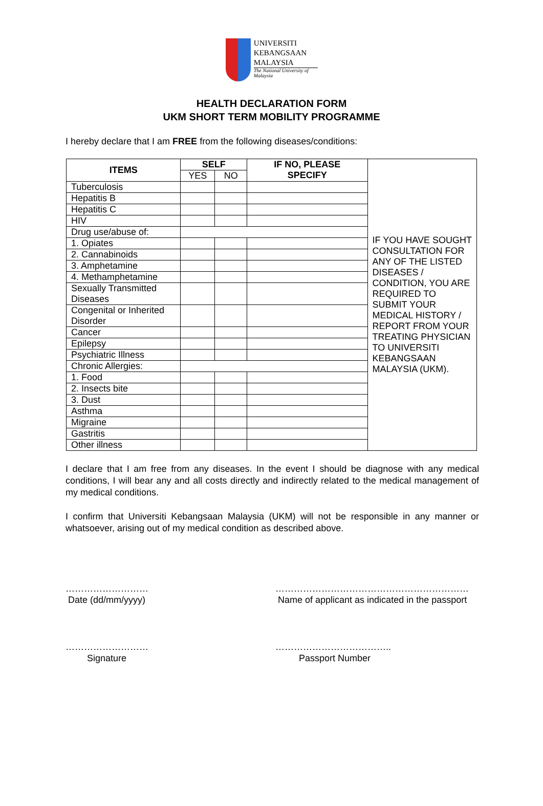UNIVERSITI
KEBANGSAAN
MALAYSIA
The National University of Malaysia
HEALTH DECLARATION FORM
UKM SHORT TERM MOBILITY PROGRAMME
I hereby declare that I am FREE from the following diseases/conditions:
| ITEMS | SELF | | IF NO, PLEASE SPECIFY | IF YOU HAVE SOUGHT CONSULTATION FOR ANY OF THE LISTED DISEASES / CONDITION, YOU ARE REQUIRED TO SUBMIT YOUR MEDICAL HISTORY / REPORT FROM YOUR TREATING PHYSICIAN TO UNIVERSITI KEBANGSAAN MALAYSIA (UKM). |
| | YES | NO | | |
| Tuberculosis | | | | |
| Hepatitis B | | | | |
| Hepatitis C | | | | |
| HIV | | | | |
| Drug use/abuse of: | | | | |
| 1. Opiates | | | | |
| 2. Cannabinoids | | | | |
| 3. Amphetamine | | | | |
| 4. Methamphetamine | | | | |
| Sexually Transmitted Diseases | | | | |
| Congenital or Inherited Disorder | | | | |
| Cancer | | | | |
| Epilepsy | | | | |
| Psychiatric Illness | | | | |
| Chronic Allergies: | | | | |
| 1. Food | | | | |
| 2. Insects bite | | | | |
| 3. Dust | | | | |
| Asthma | | | | |
| Migraine | | | | |
| Gastritis | | | | |
| Other illness | | | | |
I declare that I am free from any diseases. In the event I should be diagnose with any medical conditions, I will bear any and all costs directly and indirectly related to the medical management of my medical conditions.
I confirm that Universiti Kebangsaan Malaysia (UKM) will not be responsible in any manner or whatsoever, arising out of my medical condition as described above.
………………………
Date (dd/mm/yyyy)
………………………………………………………
Name of applicant as indicated in the passport
………………………
Signature
………………………………..
Passport Number